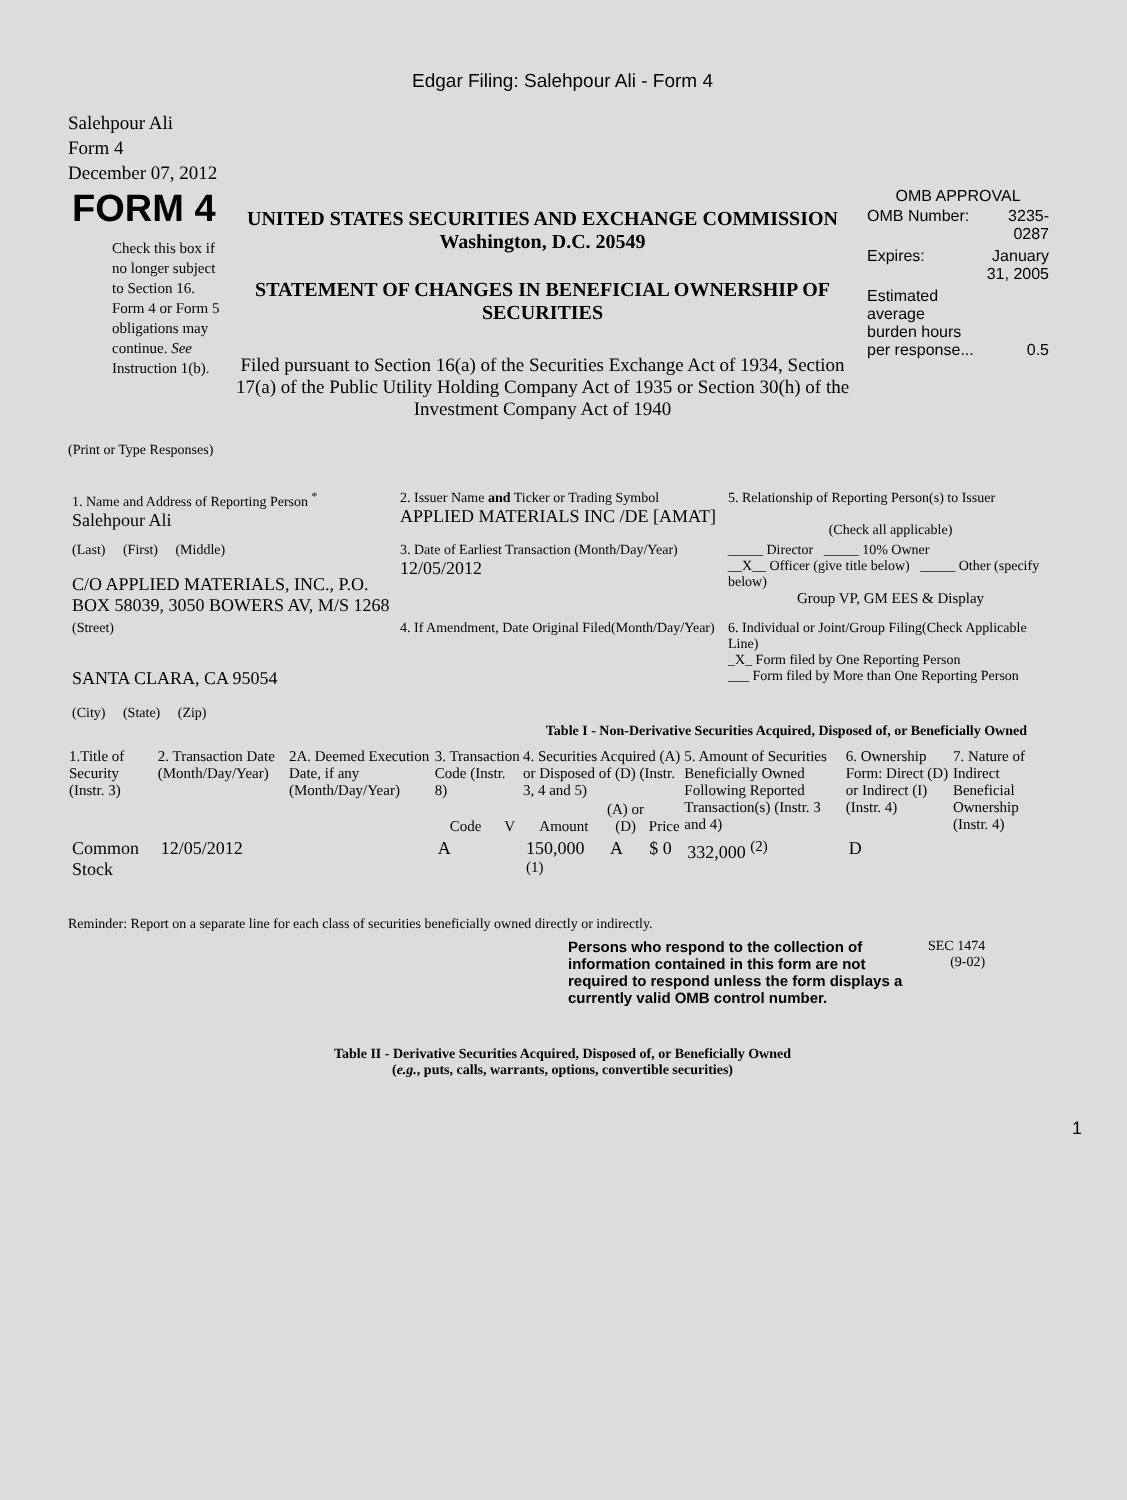Edgar Filing: Salehpour Ali - Form 4
Salehpour Ali
Form 4
December 07, 2012
| FORM 4 Check this box if no longer subject to Section 16. Form 4 or Form 5 obligations may continue. See Instruction 1(b). | UNITED STATES SECURITIES AND EXCHANGE COMMISSION Washington, D.C. 20549 STATEMENT OF CHANGES IN BENEFICIAL OWNERSHIP OF SECURITIES Filed pursuant to Section 16(a) of the Securities Exchange Act of 1934, Section 17(a) of the Public Utility Holding Company Act of 1935 or Section 30(h) of the Investment Company Act of 1940 | OMB APPROVAL / OMB Number: / 3235-0287 / / Expires: / January 31, 2005 / / Estimated average burden hours per response... / 0.5 / |
(Print or Type Responses)
| 1. Name and Address of Reporting Person <sup>*</sup> Salehpour Ali | 2. Issuer Name and Ticker or Trading Symbol APPLIED MATERIALS INC /DE [AMAT] | 5. Relationship of Reporting Person(s) to Issuer (Check all applicable) |
| (Last) (First) (Middle) C/O APPLIED MATERIALS, INC., P.O. BOX 58039, 3050 BOWERS AV, M/S 1268 | 3. Date of Earliest Transaction (Month/Day/Year) 12/05/2012 | _____ Director _____ 10% Owner __X__ Officer (give title below) _____ Other (specify below) Group VP, GM EES & Display |
| (Street) SANTA CLARA, CA 95054 (City) (State) (Zip) | 4. If Amendment, Date Original Filed(Month/Day/Year) | 6. Individual or Joint/Group Filing(Check Applicable Line) _X_ Form filed by One Reporting Person ___ Form filed by More than One Reporting Person |
Table I - Non-Derivative Securities Acquired, Disposed of, or Beneficially Owned
| 1.Title of Security (Instr. 3) | 2. Transaction Date (Month/Day/Year) | 2A. Deemed Execution Date, if any (Month/Day/Year) | 3. Transaction Code (Instr. 8) | | 4. Securities Acquired (A) or Disposed of (D) (Instr. 3, 4 and 5) | | | 5. Amount of Securities Beneficially Owned Following Reported Transaction(s) (Instr. 3 and 4) | 6. Ownership Form: Direct (D) or Indirect (I) (Instr. 4) | 7. Nature of Indirect Beneficial Ownership (Instr. 4) |
| --- | --- | --- | --- | --- | --- | --- | --- | --- | --- | --- |
| | | | Code | V | Amount | (A) or (D) | Price | | | |
| Common Stock | 12/05/2012 | | A | | 150,000 <sup>(1)</sup> | A | $ 0 | 332,000 <sup>(2)</sup> | D | |
Reminder: Report on a separate line for each class of securities beneficially owned directly or indirectly.
Persons who respond to the collection of information contained in this form are not required to respond unless the form displays a currently valid OMB control number.
SEC 1474
(9-02)
Table II - Derivative Securities Acquired, Disposed of, or Beneficially Owned
(e.g., puts, calls, warrants, options, convertible securities)
1